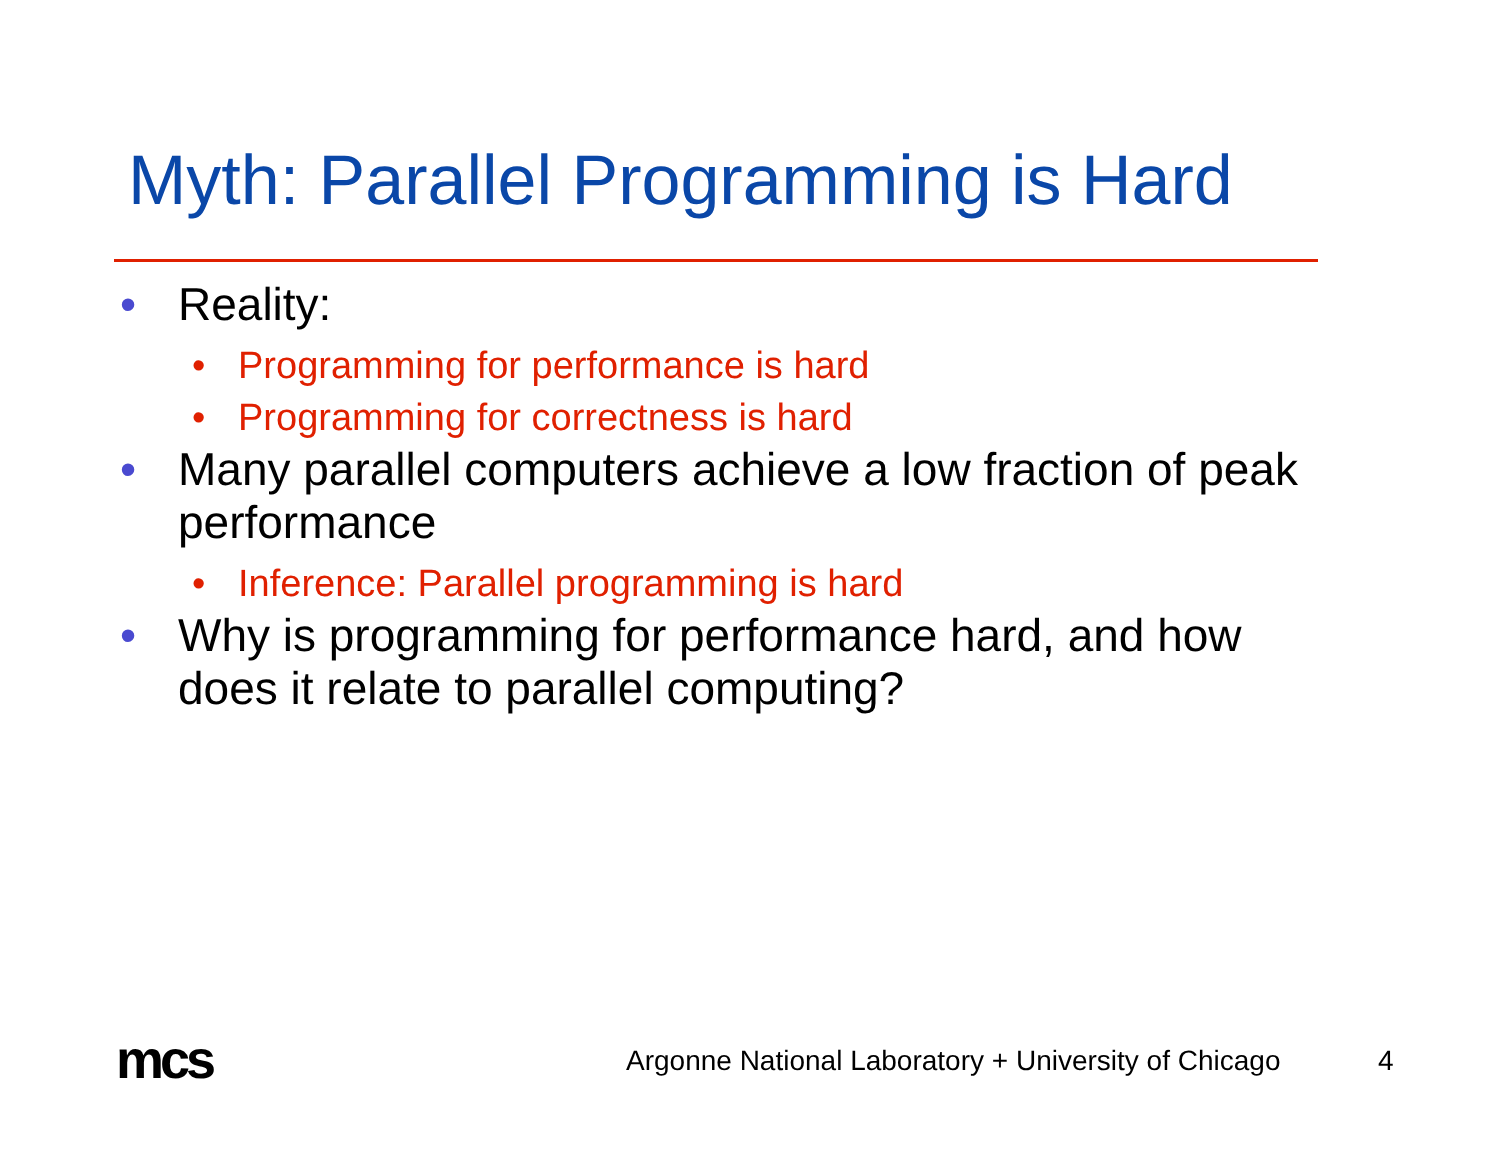Myth: Parallel Programming is Hard
• Reality:
• Programming for performance is hard
• Programming for correctness is hard
• Many parallel computers achieve a low fraction of peak performance
• Inference: Parallel programming is hard
• Why is programming for performance hard, and how does it relate to parallel computing?
mcs
Argonne National Laboratory + University of Chicago
4